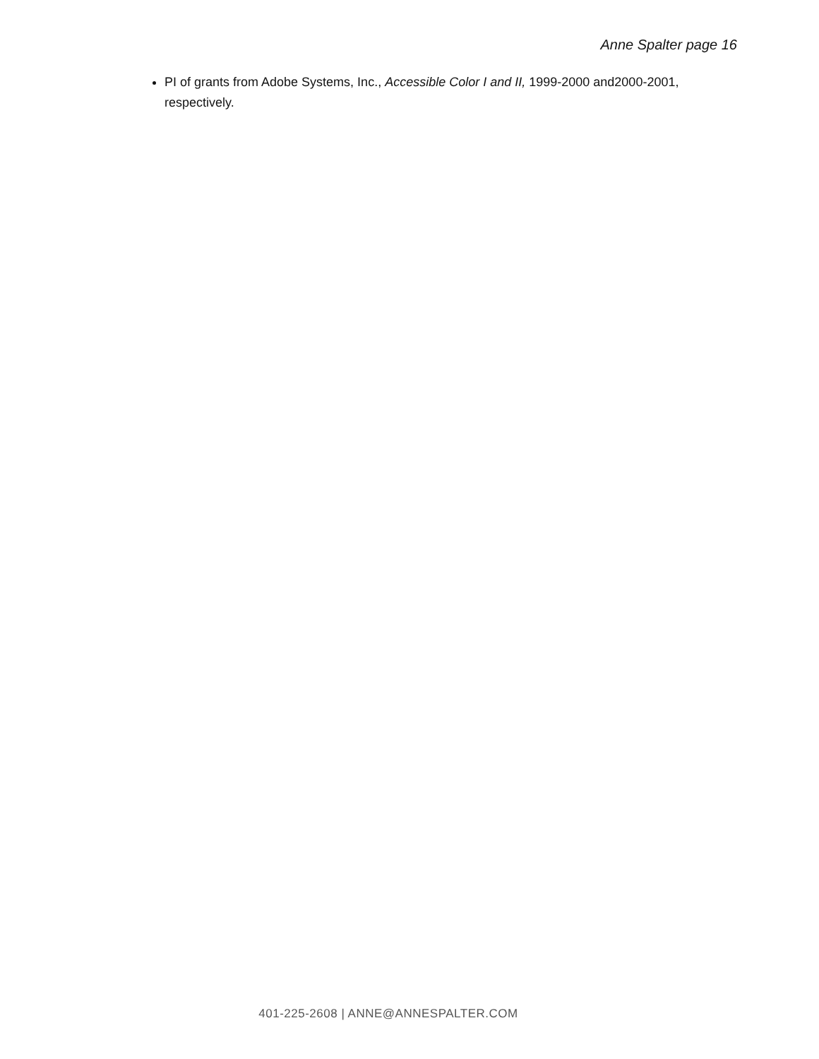Anne Spalter page 16
PI of grants from Adobe Systems, Inc., Accessible Color I and II, 1999-2000 and2000-2001, respectively.
401-225-2608 | ANNE@ANNESPALTER.COM